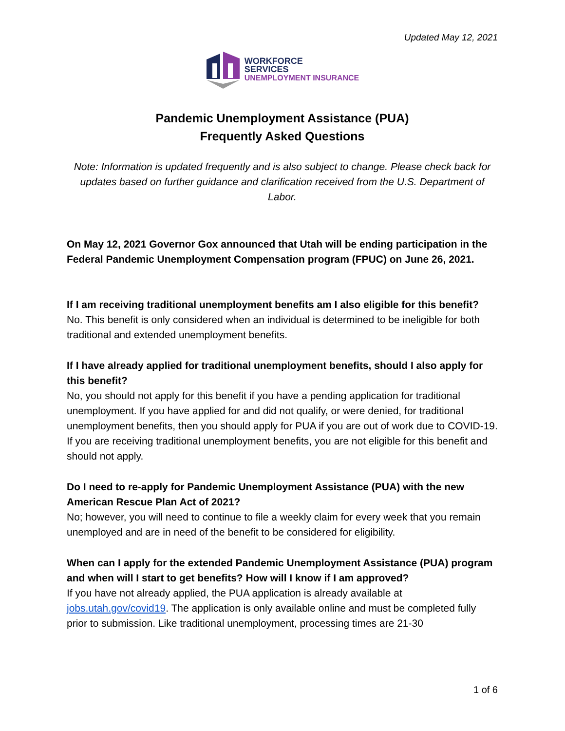Updated May 12, 2021
WORKFORCE
SERVICES
UNEMPLOYMENT INSURANCE
Pandemic Unemployment Assistance (PUA)
Frequently Asked Questions
Note: Information is updated frequently and is also subject to change. Please check back for updates based on further guidance and clarification received from the U.S. Department of Labor.
On May 12, 2021 Governor Gox announced that Utah will be ending participation in the Federal Pandemic Unemployment Compensation program (FPUC) on June 26, 2021.
If I am receiving traditional unemployment benefits am I also eligible for this benefit?
No. This benefit is only considered when an individual is determined to be ineligible for both traditional and extended unemployment benefits.
If I have already applied for traditional unemployment benefits, should I also apply for this benefit?
No, you should not apply for this benefit if you have a pending application for traditional unemployment. If you have applied for and did not qualify, or were denied, for traditional unemployment benefits, then you should apply for PUA if you are out of work due to COVID-19. If you are receiving traditional unemployment benefits, you are not eligible for this benefit and should not apply.
Do I need to re-apply for Pandemic Unemployment Assistance (PUA) with the new American Rescue Plan Act of 2021?
No; however, you will need to continue to file a weekly claim for every week that you remain unemployed and are in need of the benefit to be considered for eligibility.
When can I apply for the extended Pandemic Unemployment Assistance (PUA) program and when will I start to get benefits? How will I know if I am approved?
If you have not already applied, the PUA application is already available at jobs.utah.gov/covid19. The application is only available online and must be completed fully prior to submission. Like traditional unemployment, processing times are 21-30
1 of 6